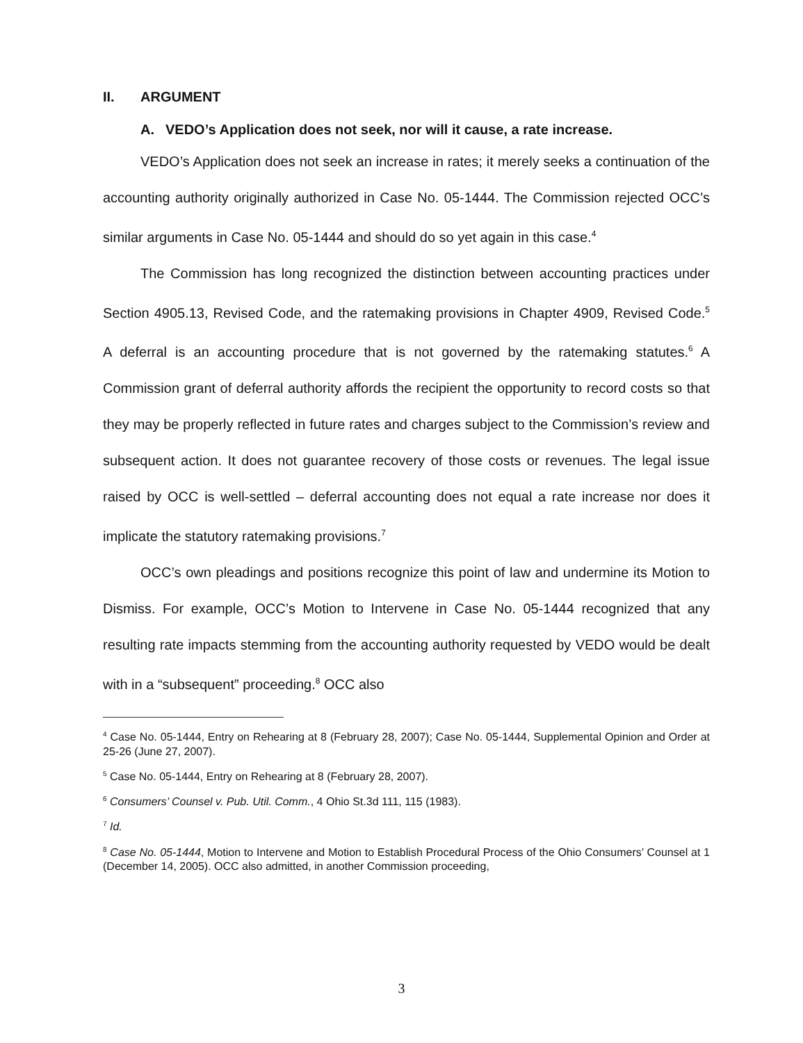II. ARGUMENT
A. VEDO’s Application does not seek, nor will it cause, a rate increase.
VEDO’s Application does not seek an increase in rates; it merely seeks a continuation of the accounting authority originally authorized in Case No. 05-1444. The Commission rejected OCC’s similar arguments in Case No. 05-1444 and should do so yet again in this case.<sup>4</sup>
The Commission has long recognized the distinction between accounting practices under Section 4905.13, Revised Code, and the ratemaking provisions in Chapter 4909, Revised Code.<sup>5</sup> A deferral is an accounting procedure that is not governed by the ratemaking statutes.<sup>6</sup> A Commission grant of deferral authority affords the recipient the opportunity to record costs so that they may be properly reflected in future rates and charges subject to the Commission’s review and subsequent action. It does not guarantee recovery of those costs or revenues. The legal issue raised by OCC is well-settled – deferral accounting does not equal a rate increase nor does it implicate the statutory ratemaking provisions.<sup>7</sup>
OCC’s own pleadings and positions recognize this point of law and undermine its Motion to Dismiss. For example, OCC’s Motion to Intervene in Case No. 05-1444 recognized that any resulting rate impacts stemming from the accounting authority requested by VEDO would be dealt with in a “subsequent” proceeding.<sup>8</sup> OCC also
<sup>4</sup> Case No. 05-1444, Entry on Rehearing at 8 (February 28, 2007); Case No. 05-1444, Supplemental Opinion and Order at 25-26 (June 27, 2007).
<sup>5</sup> Case No. 05-1444, Entry on Rehearing at 8 (February 28, 2007).
<sup>6</sup> Consumers’ Counsel v. Pub. Util. Comm., 4 Ohio St.3d 111, 115 (1983).
<sup>7</sup> Id.
<sup>8</sup> Case No. 05-1444, Motion to Intervene and Motion to Establish Procedural Process of the Ohio Consumers’ Counsel at 1 (December 14, 2005). OCC also admitted, in another Commission proceeding,
3